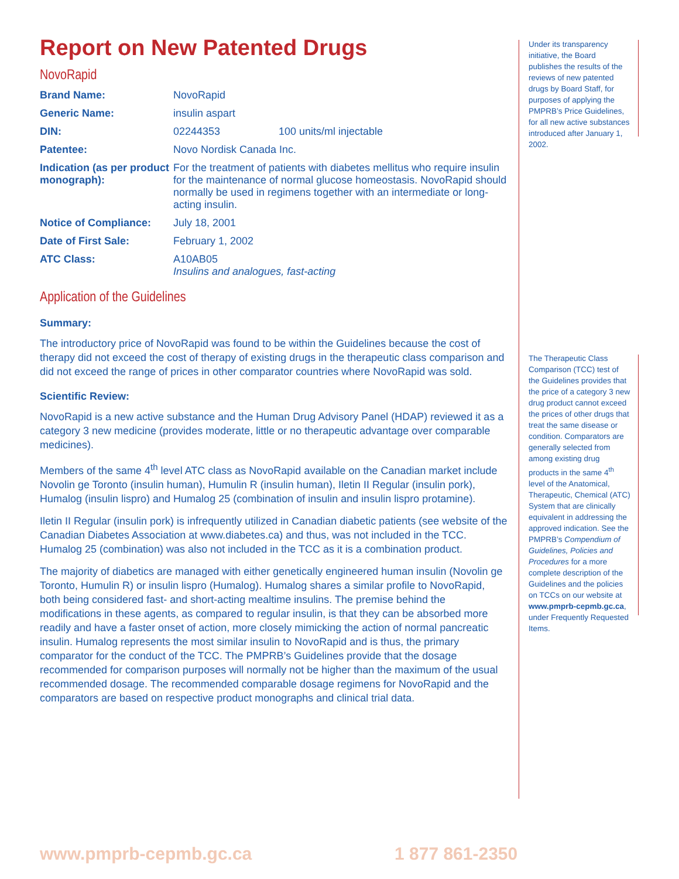Report on New Patented Drugs
NovoRapid
| Brand Name: | NovoRapid | |
| Generic Name: | insulin aspart | |
| DIN: | 02244353 | 100 units/ml injectable |
| Patentee: | Novo Nordisk Canada Inc. | |
| Indication (as per product monograph): | For the treatment of patients with diabetes mellitus who require insulin for the maintenance of normal glucose homeostasis. NovoRapid should normally be used in regimens together with an intermediate or long-acting insulin. | |
| Notice of Compliance: | July 18, 2001 | |
| Date of First Sale: | February 1, 2002 | |
| ATC Class: | A10AB05 Insulins and analogues, fast-acting | |
Application of the Guidelines
Summary:
The introductory price of NovoRapid was found to be within the Guidelines because the cost of therapy did not exceed the cost of therapy of existing drugs in the therapeutic class comparison and did not exceed the range of prices in other comparator countries where NovoRapid was sold.
Scientific Review:
NovoRapid is a new active substance and the Human Drug Advisory Panel (HDAP) reviewed it as a category 3 new medicine (provides moderate, little or no therapeutic advantage over comparable medicines).
Members of the same 4<sup>th</sup> level ATC class as NovoRapid available on the Canadian market include Novolin ge Toronto (insulin human), Humulin R (insulin human), Iletin II Regular (insulin pork), Humalog (insulin lispro) and Humalog 25 (combination of insulin and insulin lispro protamine).
Iletin II Regular (insulin pork) is infrequently utilized in Canadian diabetic patients (see website of the Canadian Diabetes Association at www.diabetes.ca) and thus, was not included in the TCC. Humalog 25 (combination) was also not included in the TCC as it is a combination product.
The majority of diabetics are managed with either genetically engineered human insulin (Novolin ge Toronto, Humulin R) or insulin lispro (Humalog). Humalog shares a similar profile to NovoRapid, both being considered fast- and short-acting mealtime insulins. The premise behind the modifications in these agents, as compared to regular insulin, is that they can be absorbed more readily and have a faster onset of action, more closely mimicking the action of normal pancreatic insulin. Humalog represents the most similar insulin to NovoRapid and is thus, the primary comparator for the conduct of the TCC. The PMPRB’s Guidelines provide that the dosage recommended for comparison purposes will normally not be higher than the maximum of the usual recommended dosage. The recommended comparable dosage regimens for NovoRapid and the comparators are based on respective product monographs and clinical trial data.
Under its transparency initiative, the Board publishes the results of the reviews of new patented drugs by Board Staff, for purposes of applying the PMPRB’s Price Guidelines, for all new active substances introduced after January 1, 2002.
The Therapeutic Class Comparison (TCC) test of the Guidelines provides that the price of a category 3 new drug product cannot exceed the prices of other drugs that treat the same disease or condition. Comparators are generally selected from among existing drug products in the same 4<sup>th</sup> level of the Anatomical, Therapeutic, Chemical (ATC) System that are clinically equivalent in addressing the approved indication. See the PMPRB’s Compendium of Guidelines, Policies and Procedures for a more complete description of the Guidelines and the policies on TCCs on our website at www.pmprb-cepmb.gc.ca, under Frequently Requested Items.
www.pmprb-cepmb.gc.ca 1 877 861-2350